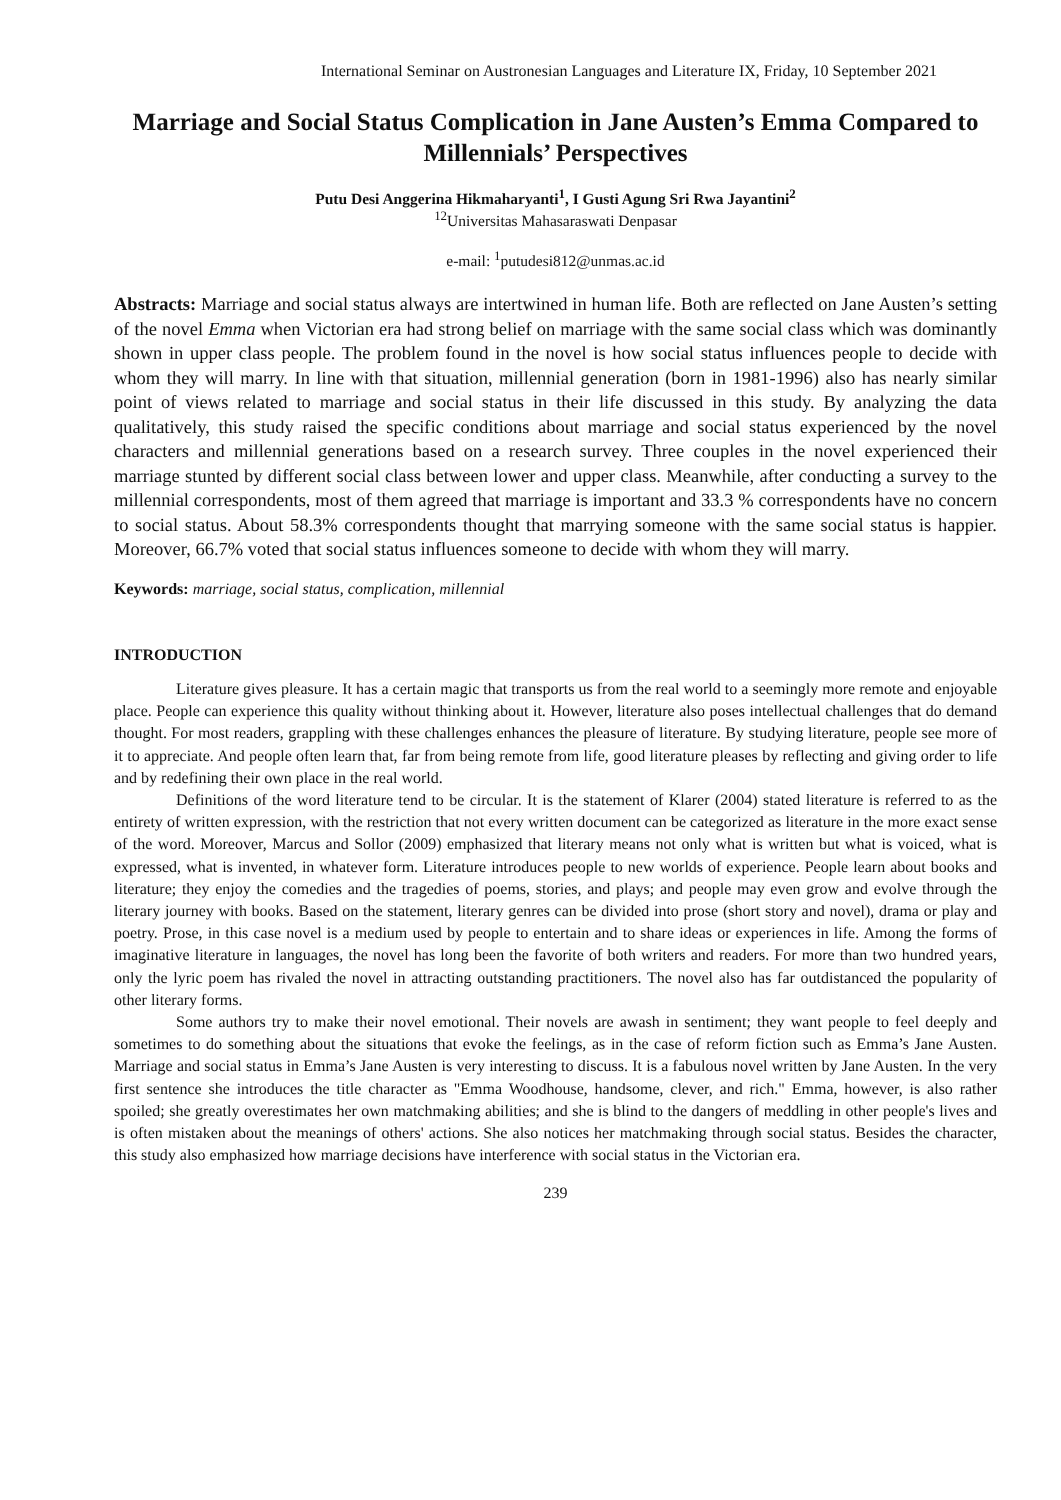International Seminar on Austronesian Languages and Literature IX, Friday, 10 September 2021
Marriage and Social Status Complication in Jane Austen’s Emma Compared to Millennials’ Perspectives
Putu Desi Anggerina Hikmaharyanti<sup>1</sup>, I Gusti Agung Sri Rwa Jayantini<sup>2</sup>
<sup>12</sup> Universitas Mahasaraswati Denpasar
e-mail: <sup>1</sup>putudesi812@unmas.ac.id
Abstracts: Marriage and social status always are intertwined in human life. Both are reflected on Jane Austen’s setting of the novel Emma when Victorian era had strong belief on marriage with the same social class which was dominantly shown in upper class people. The problem found in the novel is how social status influences people to decide with whom they will marry. In line with that situation, millennial generation (born in 1981-1996) also has nearly similar point of views related to marriage and social status in their life discussed in this study. By analyzing the data qualitatively, this study raised the specific conditions about marriage and social status experienced by the novel characters and millennial generations based on a research survey. Three couples in the novel experienced their marriage stunted by different social class between lower and upper class. Meanwhile, after conducting a survey to the millennial correspondents, most of them agreed that marriage is important and 33.3 % correspondents have no concern to social status. About 58.3% correspondents thought that marrying someone with the same social status is happier. Moreover, 66.7% voted that social status influences someone to decide with whom they will marry.
Keywords: marriage, social status, complication, millennial
INTRODUCTION
Literature gives pleasure. It has a certain magic that transports us from the real world to a seemingly more remote and enjoyable place. People can experience this quality without thinking about it. However, literature also poses intellectual challenges that do demand thought. For most readers, grappling with these challenges enhances the pleasure of literature. By studying literature, people see more of it to appreciate. And people often learn that, far from being remote from life, good literature pleases by reflecting and giving order to life and by redefining their own place in the real world.
Definitions of the word literature tend to be circular. It is the statement of Klarer (2004) stated literature is referred to as the entirety of written expression, with the restriction that not every written document can be categorized as literature in the more exact sense of the word. Moreover, Marcus and Sollor (2009) emphasized that literary means not only what is written but what is voiced, what is expressed, what is invented, in whatever form. Literature introduces people to new worlds of experience. People learn about books and literature; they enjoy the comedies and the tragedies of poems, stories, and plays; and people may even grow and evolve through the literary journey with books. Based on the statement, literary genres can be divided into prose (short story and novel), drama or play and poetry. Prose, in this case novel is a medium used by people to entertain and to share ideas or experiences in life. Among the forms of imaginative literature in languages, the novel has long been the favorite of both writers and readers. For more than two hundred years, only the lyric poem has rivaled the novel in attracting outstanding practitioners. The novel also has far outdistanced the popularity of other literary forms.
Some authors try to make their novel emotional. Their novels are awash in sentiment; they want people to feel deeply and sometimes to do something about the situations that evoke the feelings, as in the case of reform fiction such as Emma’s Jane Austen. Marriage and social status in Emma’s Jane Austen is very interesting to discuss. It is a fabulous novel written by Jane Austen. In the very first sentence she introduces the title character as "Emma Woodhouse, handsome, clever, and rich." Emma, however, is also rather spoiled; she greatly overestimates her own matchmaking abilities; and she is blind to the dangers of meddling in other people's lives and is often mistaken about the meanings of others' actions. She also notices her matchmaking through social status. Besides the character, this study also emphasized how marriage decisions have interference with social status in the Victorian era.
239